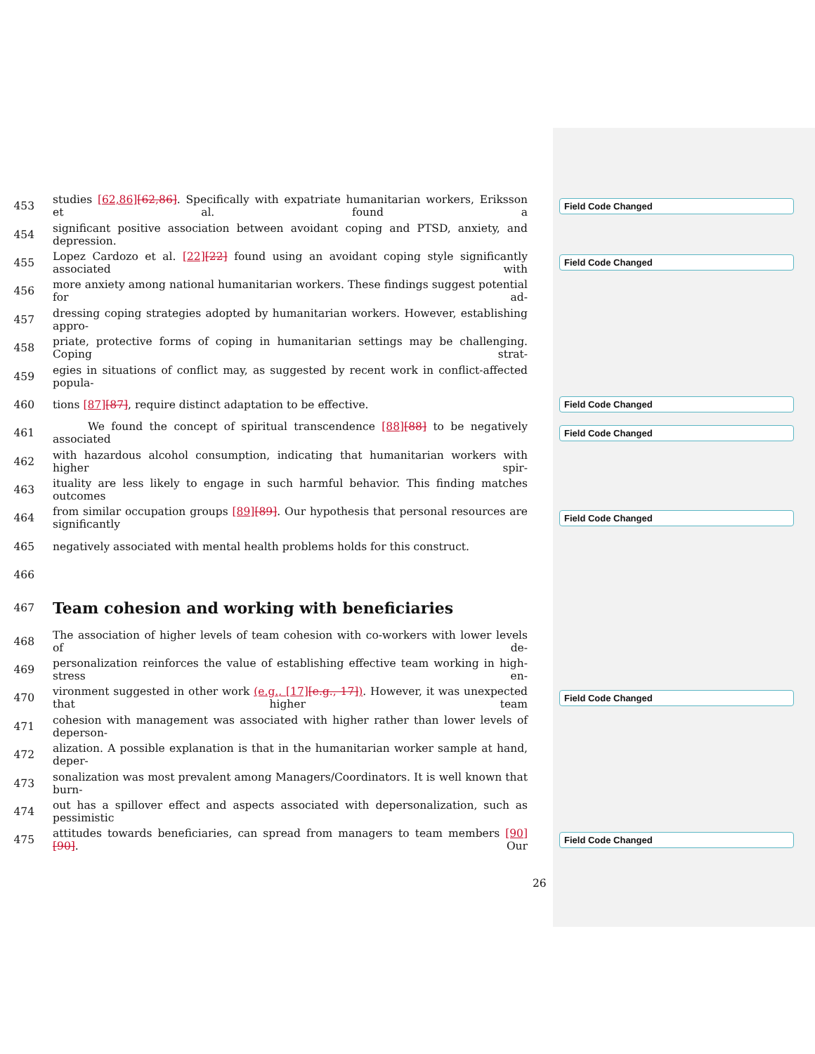453 studies [62,86][62,86]. Specifically with expatriate humanitarian workers, Eriksson et al. found a Field Code Changed
454 significant positive association between avoidant coping and PTSD, anxiety, and depression.
455 Lopez Cardozo et al. [22][22] found using an avoidant coping style significantly associated with Field Code Changed
456 more anxiety among national humanitarian workers. These findings suggest potential for ad-
457 dressing coping strategies adopted by humanitarian workers. However, establishing appro-
458 priate, protective forms of coping in humanitarian settings may be challenging. Coping strat-
459 egies in situations of conflict may, as suggested by recent work in conflict-affected popula-
460 tions [87][87], require distinct adaptation to be effective. Field Code Changed
461 We found the concept of spiritual transcendence [88][88] to be negatively associated Field Code Changed
462 with hazardous alcohol consumption, indicating that humanitarian workers with higher spir-
463 ituality are less likely to engage in such harmful behavior. This finding matches outcomes
464 from similar occupation groups [89][89]. Our hypothesis that personal resources are significantly Field Code Changed
465 negatively associated with mental health problems holds for this construct.
466
467
Team cohesion and working with beneficiaries
468 The association of higher levels of team cohesion with co-workers with lower levels of de-
469 personalization reinforces the value of establishing effective team working in high-stress en-
470 vironment suggested in other work (e.g., [17][e.g., 17]). However, it was unexpected that higher team Field Code Changed
471 cohesion with management was associated with higher rather than lower levels of deperson-
472 alization. A possible explanation is that in the humanitarian worker sample at hand, deper-
473 sonalization was most prevalent among Managers/Coordinators. It is well known that burn-
474 out has a spillover effect and aspects associated with depersonalization, such as pessimistic
475 attitudes towards beneficiaries, can spread from managers to team members [90][90]. Our Field Code Changed
26